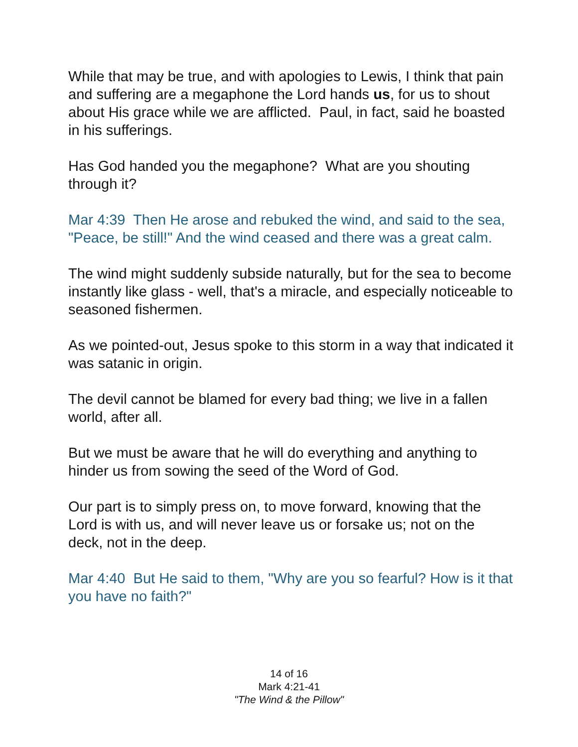While that may be true, and with apologies to Lewis, I think that pain and suffering are a megaphone the Lord hands us, for us to shout about His grace while we are afflicted. Paul, in fact, said he boasted in his sufferings.
Has God handed you the megaphone? What are you shouting through it?
Mar 4:39 Then He arose and rebuked the wind, and said to the sea, "Peace, be still!" And the wind ceased and there was a great calm.
The wind might suddenly subside naturally, but for the sea to become instantly like glass - well, that's a miracle, and especially noticeable to seasoned fishermen.
As we pointed-out, Jesus spoke to this storm in a way that indicated it was satanic in origin.
The devil cannot be blamed for every bad thing; we live in a fallen world, after all.
But we must be aware that he will do everything and anything to hinder us from sowing the seed of the Word of God.
Our part is to simply press on, to move forward, knowing that the Lord is with us, and will never leave us or forsake us; not on the deck, not in the deep.
Mar 4:40 But He said to them, "Why are you so fearful? How is it that you have no faith?"
14 of 16
Mark 4:21-41
"The Wind & the Pillow"